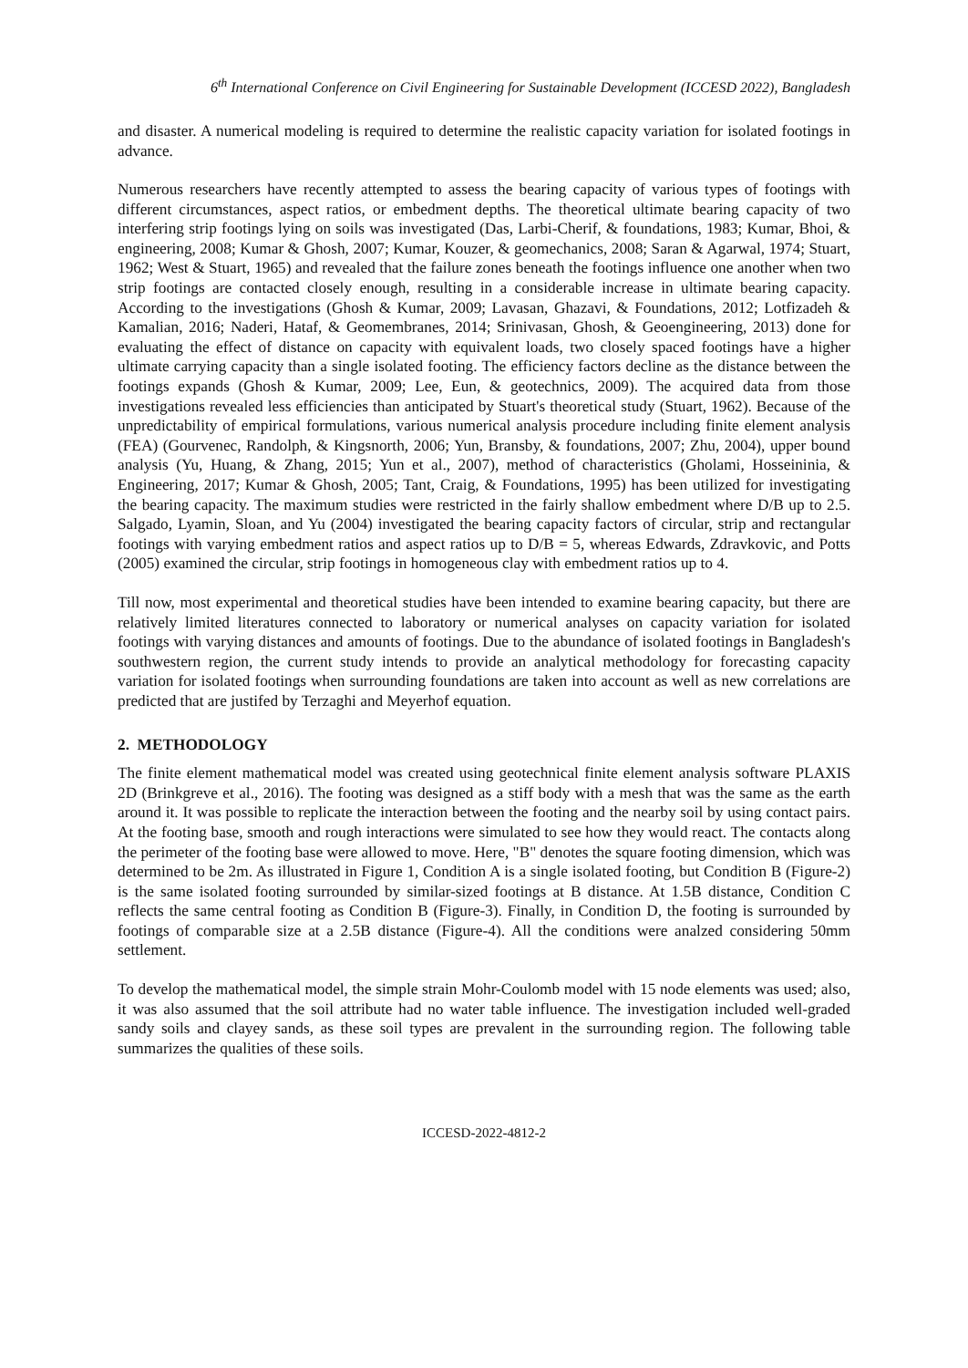6<sup>th</sup> International Conference on Civil Engineering for Sustainable Development (ICCESD 2022), Bangladesh
and disaster. A numerical modeling is required to determine the realistic capacity variation for isolated footings in advance.
Numerous researchers have recently attempted to assess the bearing capacity of various types of footings with different circumstances, aspect ratios, or embedment depths. The theoretical ultimate bearing capacity of two interfering strip footings lying on soils was investigated (Das, Larbi-Cherif, & foundations, 1983; Kumar, Bhoi, & engineering, 2008; Kumar & Ghosh, 2007; Kumar, Kouzer, & geomechanics, 2008; Saran & Agarwal, 1974; Stuart, 1962; West & Stuart, 1965) and revealed that the failure zones beneath the footings influence one another when two strip footings are contacted closely enough, resulting in a considerable increase in ultimate bearing capacity. According to the investigations (Ghosh & Kumar, 2009; Lavasan, Ghazavi, & Foundations, 2012; Lotfizadeh & Kamalian, 2016; Naderi, Hataf, & Geomembranes, 2014; Srinivasan, Ghosh, & Geoengineering, 2013) done for evaluating the effect of distance on capacity with equivalent loads, two closely spaced footings have a higher ultimate carrying capacity than a single isolated footing. The efficiency factors decline as the distance between the footings expands (Ghosh & Kumar, 2009; Lee, Eun, & geotechnics, 2009). The acquired data from those investigations revealed less efficiencies than anticipated by Stuart's theoretical study (Stuart, 1962). Because of the unpredictability of empirical formulations, various numerical analysis procedure including finite element analysis (FEA) (Gourvenec, Randolph, & Kingsnorth, 2006; Yun, Bransby, & foundations, 2007; Zhu, 2004), upper bound analysis (Yu, Huang, & Zhang, 2015; Yun et al., 2007), method of characteristics (Gholami, Hosseininia, & Engineering, 2017; Kumar & Ghosh, 2005; Tant, Craig, & Foundations, 1995) has been utilized for investigating the bearing capacity. The maximum studies were restricted in the fairly shallow embedment where D/B up to 2.5. Salgado, Lyamin, Sloan, and Yu (2004) investigated the bearing capacity factors of circular, strip and rectangular footings with varying embedment ratios and aspect ratios up to D/B = 5, whereas Edwards, Zdravkovic, and Potts (2005) examined the circular, strip footings in homogeneous clay with embedment ratios up to 4.
Till now, most experimental and theoretical studies have been intended to examine bearing capacity, but there are relatively limited literatures connected to laboratory or numerical analyses on capacity variation for isolated footings with varying distances and amounts of footings. Due to the abundance of isolated footings in Bangladesh's southwestern region, the current study intends to provide an analytical methodology for forecasting capacity variation for isolated footings when surrounding foundations are taken into account as well as new correlations are predicted that are justifed by Terzaghi and Meyerhof equation.
2. METHODOLOGY
The finite element mathematical model was created using geotechnical finite element analysis software PLAXIS 2D (Brinkgreve et al., 2016). The footing was designed as a stiff body with a mesh that was the same as the earth around it. It was possible to replicate the interaction between the footing and the nearby soil by using contact pairs. At the footing base, smooth and rough interactions were simulated to see how they would react. The contacts along the perimeter of the footing base were allowed to move. Here, "B" denotes the square footing dimension, which was determined to be 2m. As illustrated in Figure 1, Condition A is a single isolated footing, but Condition B (Figure-2) is the same isolated footing surrounded by similar-sized footings at B distance. At 1.5B distance, Condition C reflects the same central footing as Condition B (Figure-3). Finally, in Condition D, the footing is surrounded by footings of comparable size at a 2.5B distance (Figure-4). All the conditions were analzed considering 50mm settlement.
To develop the mathematical model, the simple strain Mohr-Coulomb model with 15 node elements was used; also, it was also assumed that the soil attribute had no water table influence. The investigation included well-graded sandy soils and clayey sands, as these soil types are prevalent in the surrounding region. The following table summarizes the qualities of these soils.
ICCESD-2022-4812-2